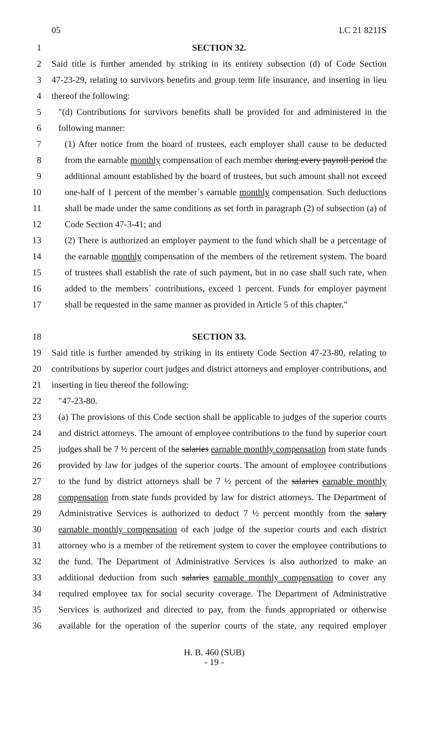05 LC 21 8211S
1 SECTION 32.
2 Said title is further amended by striking in its entirety subsection (d) of Code Section
3 47-23-29, relating to survivors benefits and group term life insurance, and inserting in lieu
4 thereof the following:
5 ″(d) Contributions for survivors benefits shall be provided for and administered in the
6 following manner:
7 (1) After notice from the board of trustees, each employer shall cause to be deducted
8 from the earnable monthly compensation of each member during every payroll period the
9 additional amount established by the board of trustees, but such amount shall not exceed
10 one-half of 1 percent of the member´s earnable monthly compensation. Such deductions
11 shall be made under the same conditions as set forth in paragraph (2) of subsection (a) of
12 Code Section 47-3-41; and
13 (2) There is authorized an employer payment to the fund which shall be a percentage of
14 the earnable monthly compensation of the members of the retirement system. The board
15 of trustees shall establish the rate of such payment, but in no case shall such rate, when
16 added to the members´ contributions, exceed 1 percent. Funds for employer payment
17 shall be requested in the same manner as provided in Article 5 of this chapter.″
18 SECTION 33.
19 Said title is further amended by striking in its entirety Code Section 47-23-80, relating to
20 contributions by superior court judges and district attorneys and employer contributions, and
21 inserting in lieu thereof the following:
22 ″47-23-80.
23 (a) The provisions of this Code section shall be applicable to judges of the superior courts
24 and district attorneys. The amount of employee contributions to the fund by superior court
25 judges shall be 7 ½ percent of the salaries earnable monthly compensation from state funds
26 provided by law for judges of the superior courts. The amount of employee contributions
27 to the fund by district attorneys shall be 7 ½ percent of the salaries earnable monthly
28 compensation from state funds provided by law for district attorneys. The Department of
29 Administrative Services is authorized to deduct 7 ½ percent monthly from the salary
30 earnable monthly compensation of each judge of the superior courts and each district
31 attorney who is a member of the retirement system to cover the employee contributions to
32 the fund. The Department of Administrative Services is also authorized to make an
33 additional deduction from such salaries earnable monthly compensation to cover any
34 required employee tax for social security coverage. The Department of Administrative
35 Services is authorized and directed to pay, from the funds appropriated or otherwise
36 available for the operation of the superior courts of the state, any required employer
H. B. 460 (SUB)
- 19 -